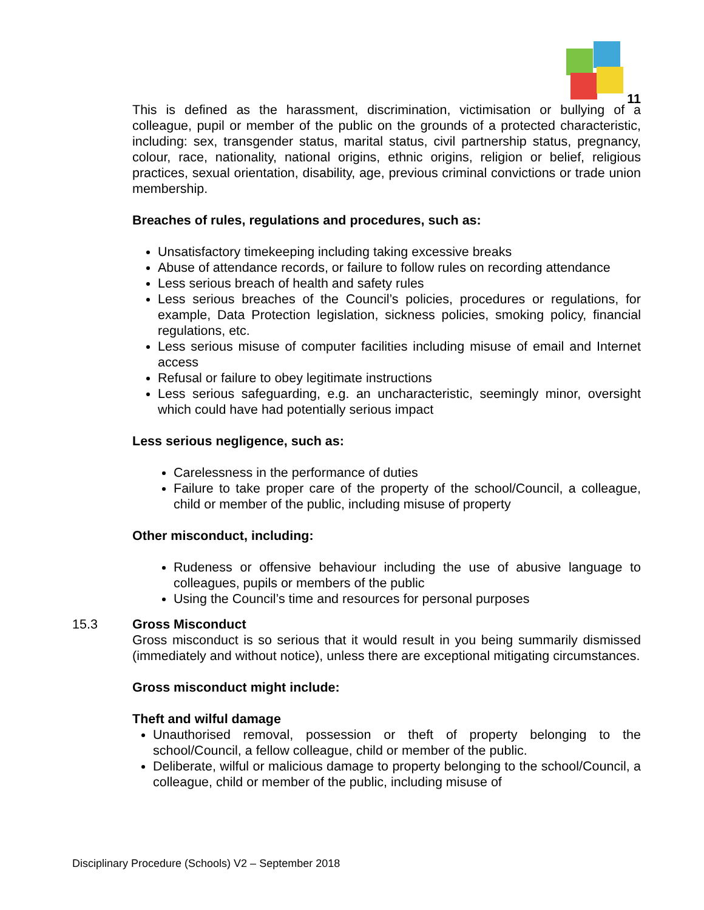11
This is defined as the harassment, discrimination, victimisation or bullying of a colleague, pupil or member of the public on the grounds of a protected characteristic, including: sex, transgender status, marital status, civil partnership status, pregnancy, colour, race, nationality, national origins, ethnic origins, religion or belief, religious practices, sexual orientation, disability, age, previous criminal convictions or trade union membership.
Breaches of rules, regulations and procedures, such as:
Unsatisfactory timekeeping including taking excessive breaks
Abuse of attendance records, or failure to follow rules on recording attendance
Less serious breach of health and safety rules
Less serious breaches of the Council’s policies, procedures or regulations, for example, Data Protection legislation, sickness policies, smoking policy, financial regulations, etc.
Less serious misuse of computer facilities including misuse of email and Internet access
Refusal or failure to obey legitimate instructions
Less serious safeguarding, e.g. an uncharacteristic, seemingly minor, oversight which could have had potentially serious impact
Less serious negligence, such as:
Carelessness in the performance of duties
Failure to take proper care of the property of the school/Council, a colleague, child or member of the public, including misuse of property
Other misconduct, including:
Rudeness or offensive behaviour including the use of abusive language to colleagues, pupils or members of the public
Using the Council’s time and resources for personal purposes
15.3 Gross Misconduct
Gross misconduct is so serious that it would result in you being summarily dismissed (immediately and without notice), unless there are exceptional mitigating circumstances.
Gross misconduct might include:
Theft and wilful damage
Unauthorised removal, possession or theft of property belonging to the school/Council, a fellow colleague, child or member of the public.
Deliberate, wilful or malicious damage to property belonging to the school/Council, a colleague, child or member of the public, including misuse of
Disciplinary Procedure (Schools) V2 – September 2018